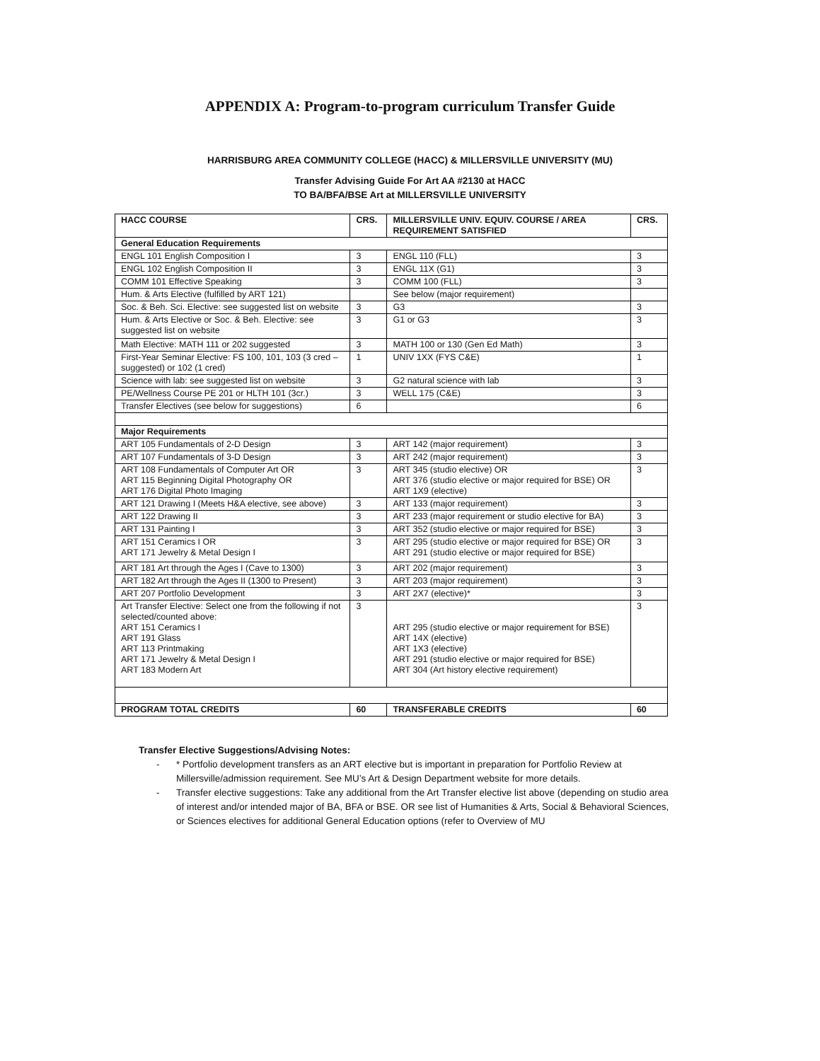APPENDIX A: Program-to-program curriculum Transfer Guide
HARRISBURG AREA COMMUNITY COLLEGE (HACC) & MILLERSVILLE UNIVERSITY (MU)
Transfer Advising Guide For Art AA #2130 at HACC
TO BA/BFA/BSE Art at MILLERSVILLE UNIVERSITY
| HACC COURSE | CRS. | MILLERSVILLE UNIV. EQUIV. COURSE / AREA REQUIREMENT SATISFIED | CRS. |
| General Education Requirements | | | |
| ENGL 101 English Composition I | 3 | ENGL 110 (FLL) | 3 |
| ENGL 102 English Composition II | 3 | ENGL 11X (G1) | 3 |
| COMM 101 Effective Speaking | 3 | COMM 100 (FLL) | 3 |
| Hum. & Arts Elective (fulfilled by ART 121) | | See below (major requirement) | |
| Soc. & Beh. Sci. Elective: see suggested list on website | 3 | G3 | 3 |
| Hum. & Arts Elective or Soc. & Beh. Elective: see suggested list on website | 3 | G1 or G3 | 3 |
| Math Elective: MATH 111 or 202 suggested | 3 | MATH 100 or 130 (Gen Ed Math) | 3 |
| First-Year Seminar Elective: FS 100, 101, 103 (3 cred – suggested) or 102 (1 cred) | 1 | UNIV 1XX (FYS C&E) | 1 |
| Science with lab: see suggested list on website | 3 | G2 natural science with lab | 3 |
| PE/Wellness Course PE 201 or HLTH 101 (3cr.) | 3 | WELL 175 (C&E) | 3 |
| Transfer Electives (see below for suggestions) | 6 | | 6 |
| Major Requirements | | | |
| ART 105 Fundamentals of 2-D Design | 3 | ART 142 (major requirement) | 3 |
| ART 107 Fundamentals of 3-D Design | 3 | ART 242 (major requirement) | 3 |
| ART 108 Fundamentals of Computer Art OR ART 115 Beginning Digital Photography OR ART 176 Digital Photo Imaging | 3 | ART 345 (studio elective) OR ART 376 (studio elective or major required for BSE) OR ART 1X9 (elective) | 3 |
| ART 121 Drawing I (Meets H&A elective, see above) | 3 | ART 133 (major requirement) | 3 |
| ART 122 Drawing II | 3 | ART 233 (major requirement or studio elective for BA) | 3 |
| ART 131 Painting I | 3 | ART 352 (studio elective or major required for BSE) | 3 |
| ART 151 Ceramics I OR ART 171 Jewelry & Metal Design I | 3 | ART 295 (studio elective or major required for BSE) OR ART 291 (studio elective or major required for BSE) | 3 |
| ART 181 Art through the Ages I (Cave to 1300) | 3 | ART 202 (major requirement) | 3 |
| ART 182 Art through the Ages II (1300 to Present) | 3 | ART 203 (major requirement) | 3 |
| ART 207 Portfolio Development | 3 | ART 2X7 (elective)* | 3 |
| Art Transfer Elective: Select one from the following if not selected/counted above: ART 151 Ceramics I ART 191 Glass ART 113 Printmaking ART 171 Jewelry & Metal Design I ART 183 Modern Art | 3 | ART 295 (studio elective or major requirement for BSE) ART 14X (elective) ART 1X3 (elective) ART 291 (studio elective or major required for BSE) ART 304 (Art history elective requirement) | 3 |
| PROGRAM TOTAL CREDITS | 60 | TRANSFERABLE CREDITS | 60 |
Transfer Elective Suggestions/Advising Notes:
- * Portfolio development transfers as an ART elective but is important in preparation for Portfolio Review at Millersville/admission requirement. See MU’s Art & Design Department website for more details.
- Transfer elective suggestions: Take any additional from the Art Transfer elective list above (depending on studio area of interest and/or intended major of BA, BFA or BSE. OR see list of Humanities & Arts, Social & Behavioral Sciences, or Sciences electives for additional General Education options (refer to Overview of MU